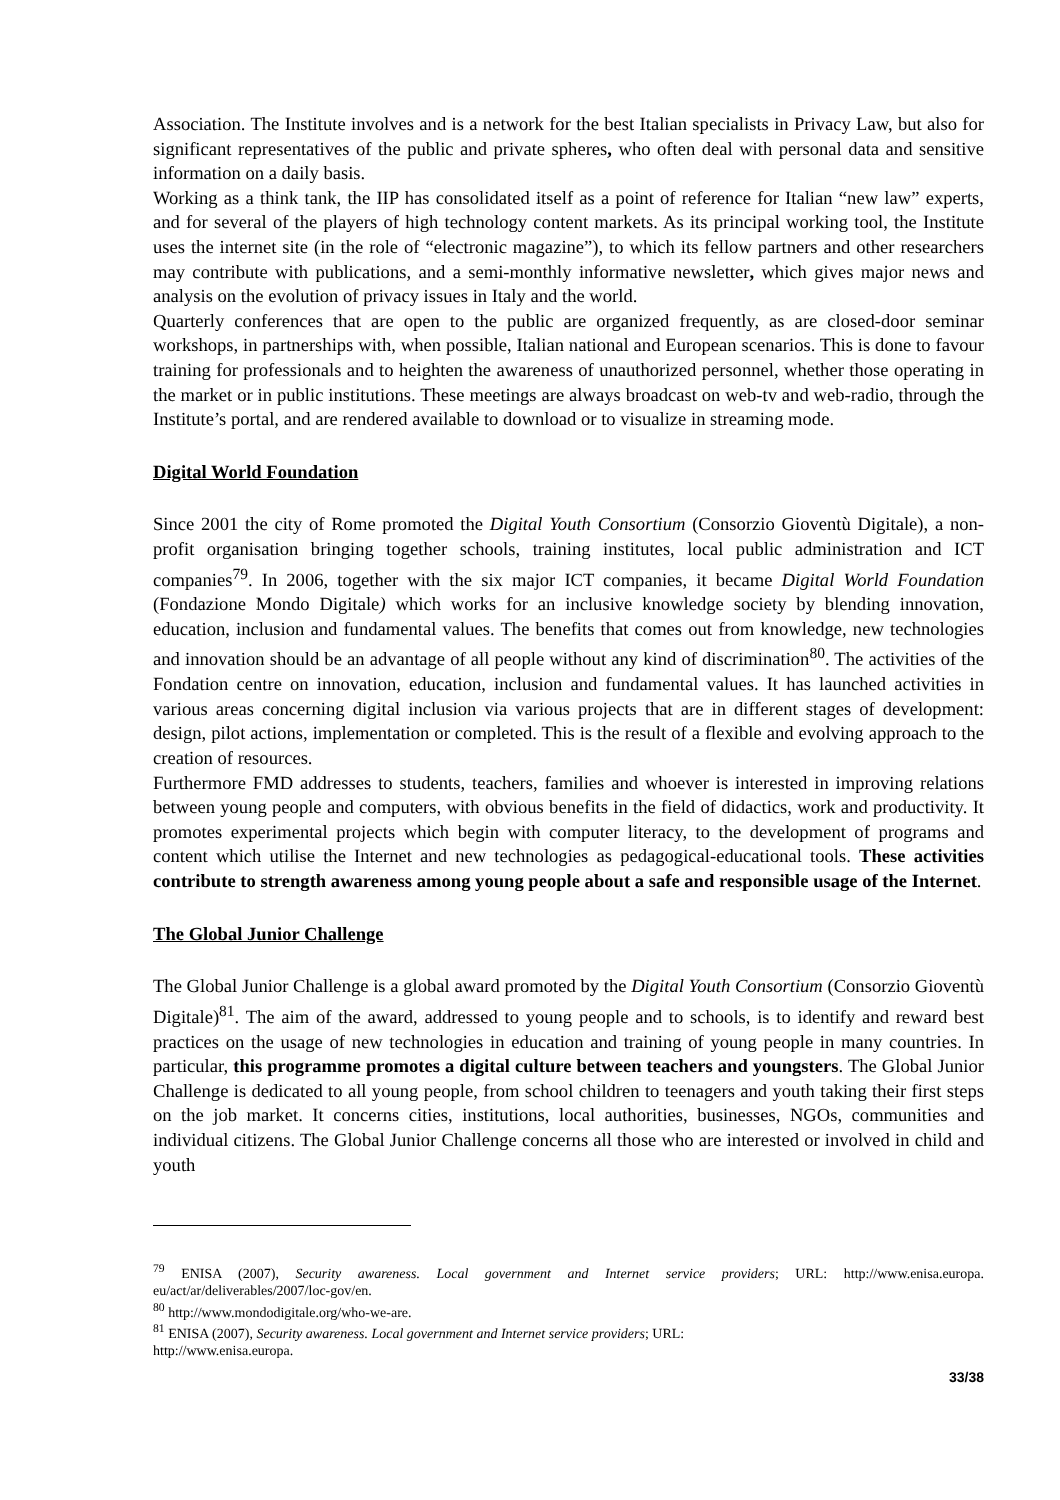Association. The Institute involves and is a network for the best Italian specialists in Privacy Law, but also for significant representatives of the public and private spheres, who often deal with personal data and sensitive information on a daily basis.
Working as a think tank, the IIP has consolidated itself as a point of reference for Italian “new law” experts, and for several of the players of high technology content markets. As its principal working tool, the Institute uses the internet site (in the role of “electronic magazine”), to which its fellow partners and other researchers may contribute with publications, and a semi-monthly informative newsletter, which gives major news and analysis on the evolution of privacy issues in Italy and the world.
Quarterly conferences that are open to the public are organized frequently, as are closed-door seminar workshops, in partnerships with, when possible, Italian national and European scenarios. This is done to favour training for professionals and to heighten the awareness of unauthorized personnel, whether those operating in the market or in public institutions. These meetings are always broadcast on web-tv and web-radio, through the Institute’s portal, and are rendered available to download or to visualize in streaming mode.
Digital World Foundation
Since 2001 the city of Rome promoted the Digital Youth Consortium (Consorzio Gioventù Digitale), a non-profit organisation bringing together schools, training institutes, local public administration and ICT companies<sup>79</sup>. In 2006, together with the six major ICT companies, it became Digital World Foundation (Fondazione Mondo Digitale) which works for an inclusive knowledge society by blending innovation, education, inclusion and fundamental values. The benefits that comes out from knowledge, new technologies and innovation should be an advantage of all people without any kind of discrimination<sup>80</sup>. The activities of the Fondation centre on innovation, education, inclusion and fundamental values. It has launched activities in various areas concerning digital inclusion via various projects that are in different stages of development: design, pilot actions, implementation or completed. This is the result of a flexible and evolving approach to the creation of resources.
Furthermore FMD addresses to students, teachers, families and whoever is interested in improving relations between young people and computers, with obvious benefits in the field of didactics, work and productivity. It promotes experimental projects which begin with computer literacy, to the development of programs and content which utilise the Internet and new technologies as pedagogical-educational tools. These activities contribute to strength awareness among young people about a safe and responsible usage of the Internet.
The Global Junior Challenge
The Global Junior Challenge is a global award promoted by the Digital Youth Consortium (Consorzio Gioventù Digitale)<sup>81</sup>. The aim of the award, addressed to young people and to schools, is to identify and reward best practices on the usage of new technologies in education and training of young people in many countries. In particular, this programme promotes a digital culture between teachers and youngsters. The Global Junior Challenge is dedicated to all young people, from school children to teenagers and youth taking their first steps on the job market. It concerns cities, institutions, local authorities, businesses, NGOs, communities and individual citizens. The Global Junior Challenge concerns all those who are interested or involved in child and youth
<sup>79</sup> ENISA (2007), Security awareness. Local government and Internet service providers; URL: http://www.enisa.europa. eu/act/ar/deliverables/2007/loc-gov/en.
<sup>80</sup> http://www.mondodigitale.org/who-we-are.
<sup>81</sup> ENISA (2007), Security awareness. Local government and Internet service providers; URL:
http://www.enisa.europa.
33/38